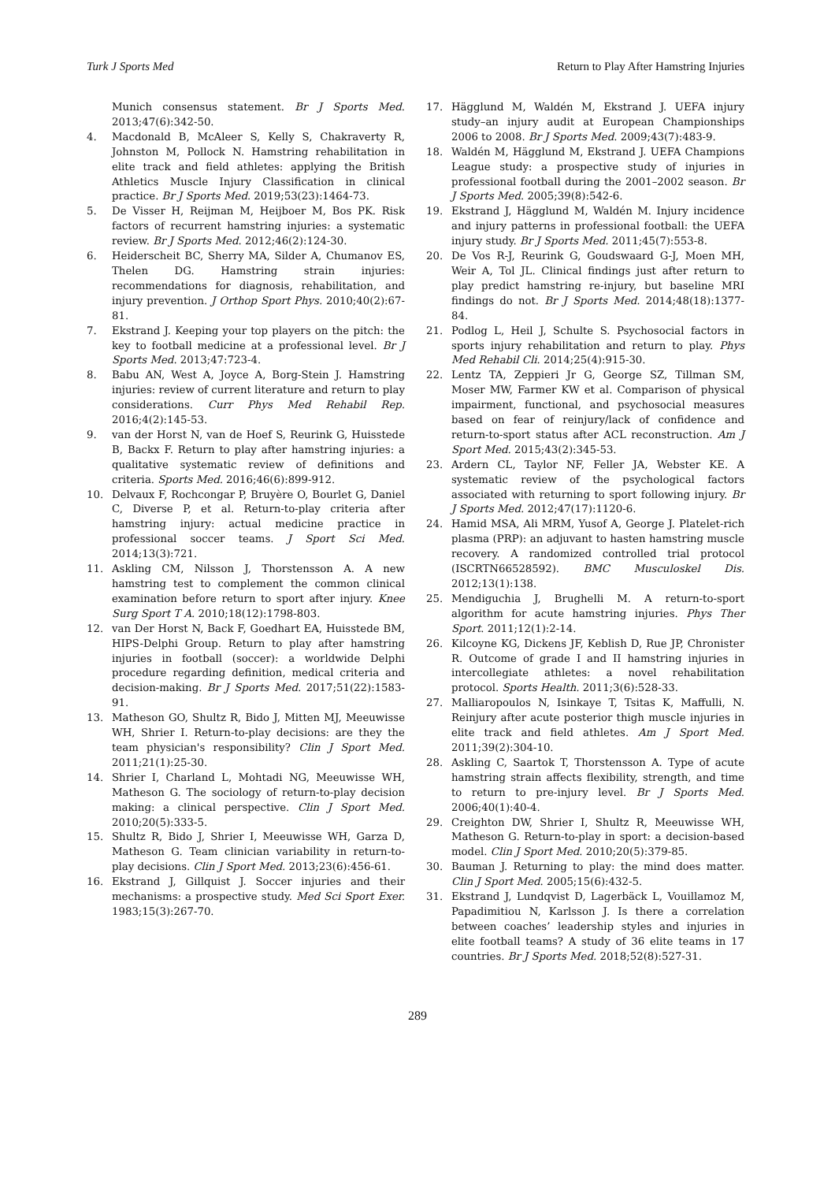Turk J Sports Med Return to Play After Hamstring Injuries
Munich consensus statement. Br J Sports Med. 2013;47(6):342-50.
4. Macdonald B, McAleer S, Kelly S, Chakraverty R, Johnston M, Pollock N. Hamstring rehabilitation in elite track and field athletes: applying the British Athletics Muscle Injury Classification in clinical practice. Br J Sports Med. 2019;53(23):1464-73.
5. De Visser H, Reijman M, Heijboer M, Bos PK. Risk factors of recurrent hamstring injuries: a systematic review. Br J Sports Med. 2012;46(2):124-30.
6. Heiderscheit BC, Sherry MA, Silder A, Chumanov ES, Thelen DG. Hamstring strain injuries: recommendations for diagnosis, rehabilitation, and injury prevention. J Orthop Sport Phys. 2010;40(2):67-81.
7. Ekstrand J. Keeping your top players on the pitch: the key to football medicine at a professional level. Br J Sports Med. 2013;47:723-4.
8. Babu AN, West A, Joyce A, Borg-Stein J. Hamstring injuries: review of current literature and return to play considerations. Curr Phys Med Rehabil Rep. 2016;4(2):145-53.
9. van der Horst N, van de Hoef S, Reurink G, Huisstede B, Backx F. Return to play after hamstring injuries: a qualitative systematic review of definitions and criteria. Sports Med. 2016;46(6):899-912.
10. Delvaux F, Rochcongar P, Bruyère O, Bourlet G, Daniel C, Diverse P, et al. Return-to-play criteria after hamstring injury: actual medicine practice in professional soccer teams. J Sport Sci Med. 2014;13(3):721.
11. Askling CM, Nilsson J, Thorstensson A. A new hamstring test to complement the common clinical examination before return to sport after injury. Knee Surg Sport T A. 2010;18(12):1798-803.
12. van Der Horst N, Back F, Goedhart EA, Huisstede BM, HIPS-Delphi Group. Return to play after hamstring injuries in football (soccer): a worldwide Delphi procedure regarding definition, medical criteria and decision-making. Br J Sports Med. 2017;51(22):1583-91.
13. Matheson GO, Shultz R, Bido J, Mitten MJ, Meeuwisse WH, Shrier I. Return-to-play decisions: are they the team physician's responsibility? Clin J Sport Med. 2011;21(1):25-30.
14. Shrier I, Charland L, Mohtadi NG, Meeuwisse WH, Matheson G. The sociology of return-to-play decision making: a clinical perspective. Clin J Sport Med. 2010;20(5):333-5.
15. Shultz R, Bido J, Shrier I, Meeuwisse WH, Garza D, Matheson G. Team clinician variability in return-to-play decisions. Clin J Sport Med. 2013;23(6):456-61.
16. Ekstrand J, Gillquist J. Soccer injuries and their mechanisms: a prospective study. Med Sci Sport Exer. 1983;15(3):267-70.
17. Hägglund M, Waldén M, Ekstrand J. UEFA injury study–an injury audit at European Championships 2006 to 2008. Br J Sports Med. 2009;43(7):483-9.
18. Waldén M, Hägglund M, Ekstrand J. UEFA Champions League study: a prospective study of injuries in professional football during the 2001–2002 season. Br J Sports Med. 2005;39(8):542-6.
19. Ekstrand J, Hägglund M, Waldén M. Injury incidence and injury patterns in professional football: the UEFA injury study. Br J Sports Med. 2011;45(7):553-8.
20. De Vos R-J, Reurink G, Goudswaard G-J, Moen MH, Weir A, Tol JL. Clinical findings just after return to play predict hamstring re-injury, but baseline MRI findings do not. Br J Sports Med. 2014;48(18):1377-84.
21. Podlog L, Heil J, Schulte S. Psychosocial factors in sports injury rehabilitation and return to play. Phys Med Rehabil Cli. 2014;25(4):915-30.
22. Lentz TA, Zeppieri Jr G, George SZ, Tillman SM, Moser MW, Farmer KW et al. Comparison of physical impairment, functional, and psychosocial measures based on fear of reinjury/lack of confidence and return-to-sport status after ACL reconstruction. Am J Sport Med. 2015;43(2):345-53.
23. Ardern CL, Taylor NF, Feller JA, Webster KE. A systematic review of the psychological factors associated with returning to sport following injury. Br J Sports Med. 2012;47(17):1120-6.
24. Hamid MSA, Ali MRM, Yusof A, George J. Platelet-rich plasma (PRP): an adjuvant to hasten hamstring muscle recovery. A randomized controlled trial protocol (ISCRTN66528592). BMC Musculoskel Dis. 2012;13(1):138.
25. Mendiguchia J, Brughelli M. A return-to-sport algorithm for acute hamstring injuries. Phys Ther Sport. 2011;12(1):2-14.
26. Kilcoyne KG, Dickens JF, Keblish D, Rue JP, Chronister R. Outcome of grade I and II hamstring injuries in intercollegiate athletes: a novel rehabilitation protocol. Sports Health. 2011;3(6):528-33.
27. Malliaropoulos N, Isinkaye T, Tsitas K, Maffulli, N. Reinjury after acute posterior thigh muscle injuries in elite track and field athletes. Am J Sport Med. 2011;39(2):304-10.
28. Askling C, Saartok T, Thorstensson A. Type of acute hamstring strain affects flexibility, strength, and time to return to pre-injury level. Br J Sports Med. 2006;40(1):40-4.
29. Creighton DW, Shrier I, Shultz R, Meeuwisse WH, Matheson G. Return-to-play in sport: a decision-based model. Clin J Sport Med. 2010;20(5):379-85.
30. Bauman J. Returning to play: the mind does matter. Clin J Sport Med. 2005;15(6):432-5.
31. Ekstrand J, Lundqvist D, Lagerbäck L, Vouillamoz M, Papadimitiou N, Karlsson J. Is there a correlation between coaches’ leadership styles and injuries in elite football teams? A study of 36 elite teams in 17 countries. Br J Sports Med. 2018;52(8):527-31.
289